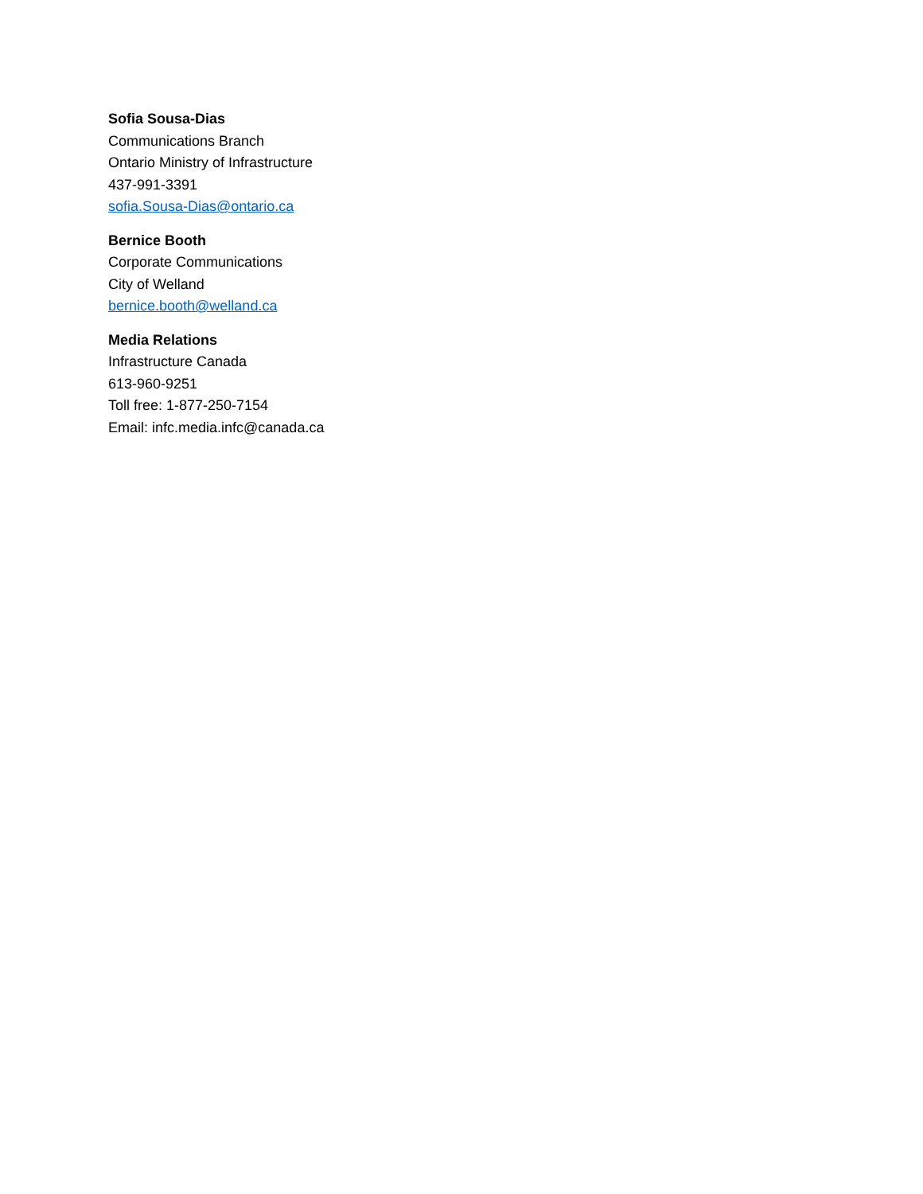Sofia Sousa-Dias
Communications Branch
Ontario Ministry of Infrastructure
437-991-3391
sofia.Sousa-Dias@ontario.ca
Bernice Booth
Corporate Communications
City of Welland
bernice.booth@welland.ca
Media Relations
Infrastructure Canada
613-960-9251
Toll free: 1-877-250-7154
Email: infc.media.infc@canada.ca